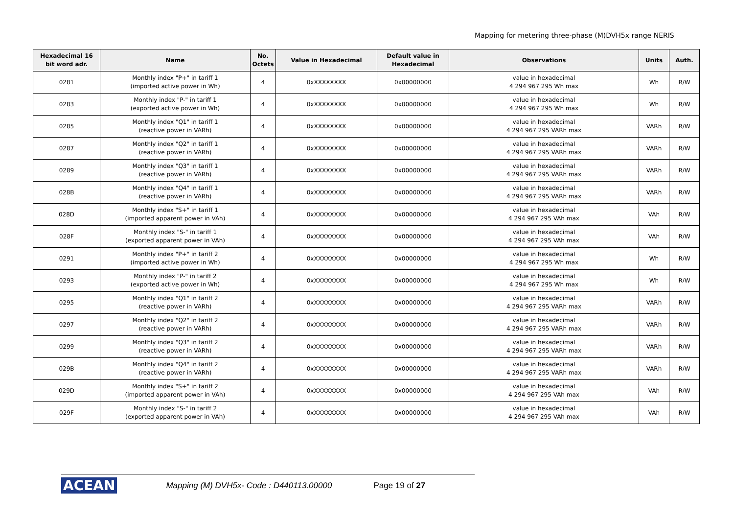Mapping for metering three-phase (M)DVH5x range NERIS
| Hexadecimal 16 bit word adr. | Name | No. Octets | Value in Hexadecimal | Default value in Hexadecimal | Observations | Units | Auth. |
| --- | --- | --- | --- | --- | --- | --- | --- |
| 0281 | Monthly index "P+" in tariff 1 (imported active power in Wh) | 4 | 0xXXXXXXXX | 0x00000000 | value in hexadecimal 4 294 967 295 Wh max | Wh | R/W |
| 0283 | Monthly index "P-" in tariff 1 (exported active power in Wh) | 4 | 0xXXXXXXXX | 0x00000000 | value in hexadecimal 4 294 967 295 Wh max | Wh | R/W |
| 0285 | Monthly index "Q1" in tariff 1 (reactive power in VARh) | 4 | 0xXXXXXXXX | 0x00000000 | value in hexadecimal 4 294 967 295 VARh max | VARh | R/W |
| 0287 | Monthly index "Q2" in tariff 1 (reactive power in VARh) | 4 | 0xXXXXXXXX | 0x00000000 | value in hexadecimal 4 294 967 295 VARh max | VARh | R/W |
| 0289 | Monthly index "Q3" in tariff 1 (reactive power in VARh) | 4 | 0xXXXXXXXX | 0x00000000 | value in hexadecimal 4 294 967 295 VARh max | VARh | R/W |
| 028B | Monthly index "Q4" in tariff 1 (reactive power in VARh) | 4 | 0xXXXXXXXX | 0x00000000 | value in hexadecimal 4 294 967 295 VARh max | VARh | R/W |
| 028D | Monthly index "S+" in tariff 1 (imported apparent power in VAh) | 4 | 0xXXXXXXXX | 0x00000000 | value in hexadecimal 4 294 967 295 VAh max | VAh | R/W |
| 028F | Monthly index "S-" in tariff 1 (exported apparent power in VAh) | 4 | 0xXXXXXXXX | 0x00000000 | value in hexadecimal 4 294 967 295 VAh max | VAh | R/W |
| 0291 | Monthly index "P+" in tariff 2 (imported active power in Wh) | 4 | 0xXXXXXXXX | 0x00000000 | value in hexadecimal 4 294 967 295 Wh max | Wh | R/W |
| 0293 | Monthly index "P-" in tariff 2 (exported active power in Wh) | 4 | 0xXXXXXXXX | 0x00000000 | value in hexadecimal 4 294 967 295 Wh max | Wh | R/W |
| 0295 | Monthly index "Q1" in tariff 2 (reactive power in VARh) | 4 | 0xXXXXXXXX | 0x00000000 | value in hexadecimal 4 294 967 295 VARh max | VARh | R/W |
| 0297 | Monthly index "Q2" in tariff 2 (reactive power in VARh) | 4 | 0xXXXXXXXX | 0x00000000 | value in hexadecimal 4 294 967 295 VARh max | VARh | R/W |
| 0299 | Monthly index "Q3" in tariff 2 (reactive power in VARh) | 4 | 0xXXXXXXXX | 0x00000000 | value in hexadecimal 4 294 967 295 VARh max | VARh | R/W |
| 029B | Monthly index "Q4" in tariff 2 (reactive power in VARh) | 4 | 0xXXXXXXXX | 0x00000000 | value in hexadecimal 4 294 967 295 VARh max | VARh | R/W |
| 029D | Monthly index "S+" in tariff 2 (imported apparent power in VAh) | 4 | 0xXXXXXXXX | 0x00000000 | value in hexadecimal 4 294 967 295 VAh max | VAh | R/W |
| 029F | Monthly index "S-" in tariff 2 (exported apparent power in VAh) | 4 | 0xXXXXXXXX | 0x00000000 | value in hexadecimal 4 294 967 295 VAh max | VAh | R/W |
ACEAN Mapping (M) DVH5x- Code : D440113.00000 Page 19 of 27